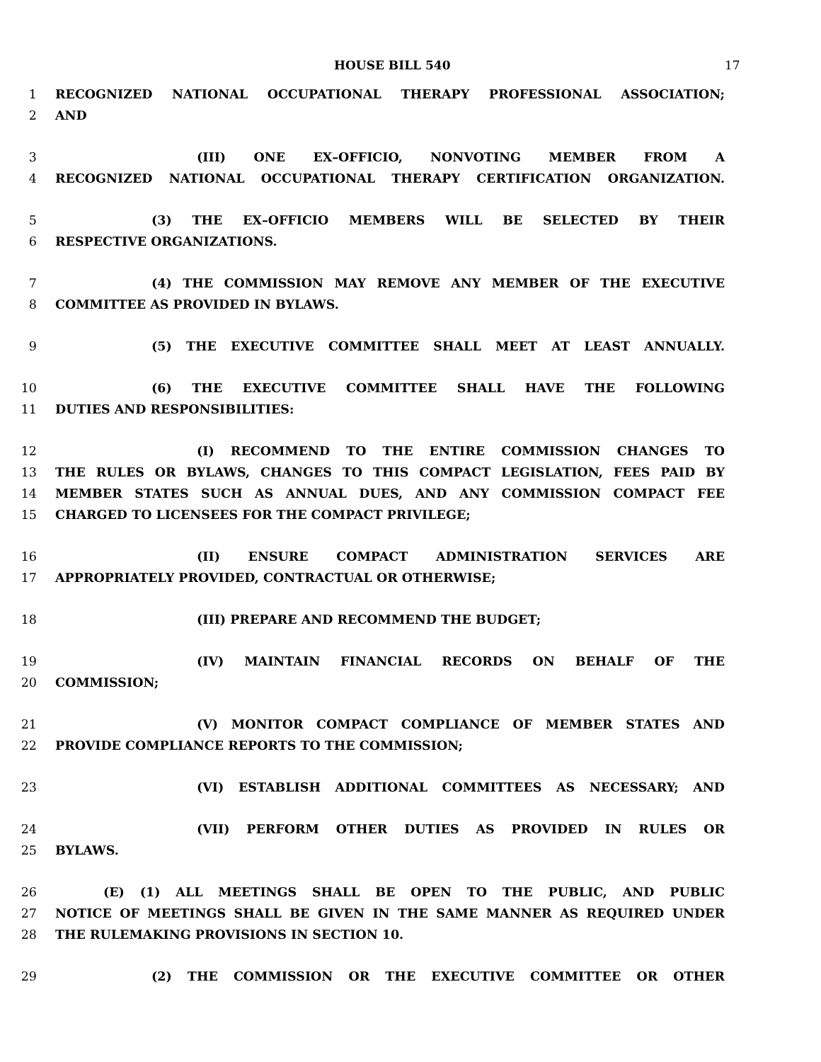HOUSE BILL 540 17
1 RECOGNIZED NATIONAL OCCUPATIONAL THERAPY PROFESSIONAL ASSOCIATION;
2 AND
3 (III) ONE EX–OFFICIO, NONVOTING MEMBER FROM A
4 RECOGNIZED NATIONAL OCCUPATIONAL THERAPY CERTIFICATION ORGANIZATION.
5 (3) THE EX–OFFICIO MEMBERS WILL BE SELECTED BY THEIR
6 RESPECTIVE ORGANIZATIONS.
7 (4) THE COMMISSION MAY REMOVE ANY MEMBER OF THE EXECUTIVE
8 COMMITTEE AS PROVIDED IN BYLAWS.
9 (5) THE EXECUTIVE COMMITTEE SHALL MEET AT LEAST ANNUALLY.
10 (6) THE EXECUTIVE COMMITTEE SHALL HAVE THE FOLLOWING
11 DUTIES AND RESPONSIBILITIES:
12 (I) RECOMMEND TO THE ENTIRE COMMISSION CHANGES TO
13 THE RULES OR BYLAWS, CHANGES TO THIS COMPACT LEGISLATION, FEES PAID BY
14 MEMBER STATES SUCH AS ANNUAL DUES, AND ANY COMMISSION COMPACT FEE
15 CHARGED TO LICENSEES FOR THE COMPACT PRIVILEGE;
16 (II) ENSURE COMPACT ADMINISTRATION SERVICES ARE
17 APPROPRIATELY PROVIDED, CONTRACTUAL OR OTHERWISE;
18 (III) PREPARE AND RECOMMEND THE BUDGET;
19 (IV) MAINTAIN FINANCIAL RECORDS ON BEHALF OF THE
20 COMMISSION;
21 (V) MONITOR COMPACT COMPLIANCE OF MEMBER STATES AND
22 PROVIDE COMPLIANCE REPORTS TO THE COMMISSION;
23 (VI) ESTABLISH ADDITIONAL COMMITTEES AS NECESSARY; AND
24 (VII) PERFORM OTHER DUTIES AS PROVIDED IN RULES OR
25 BYLAWS.
26 (E) (1) ALL MEETINGS SHALL BE OPEN TO THE PUBLIC, AND PUBLIC
27 NOTICE OF MEETINGS SHALL BE GIVEN IN THE SAME MANNER AS REQUIRED UNDER
28 THE RULEMAKING PROVISIONS IN SECTION 10.
29 (2) THE COMMISSION OR THE EXECUTIVE COMMITTEE OR OTHER